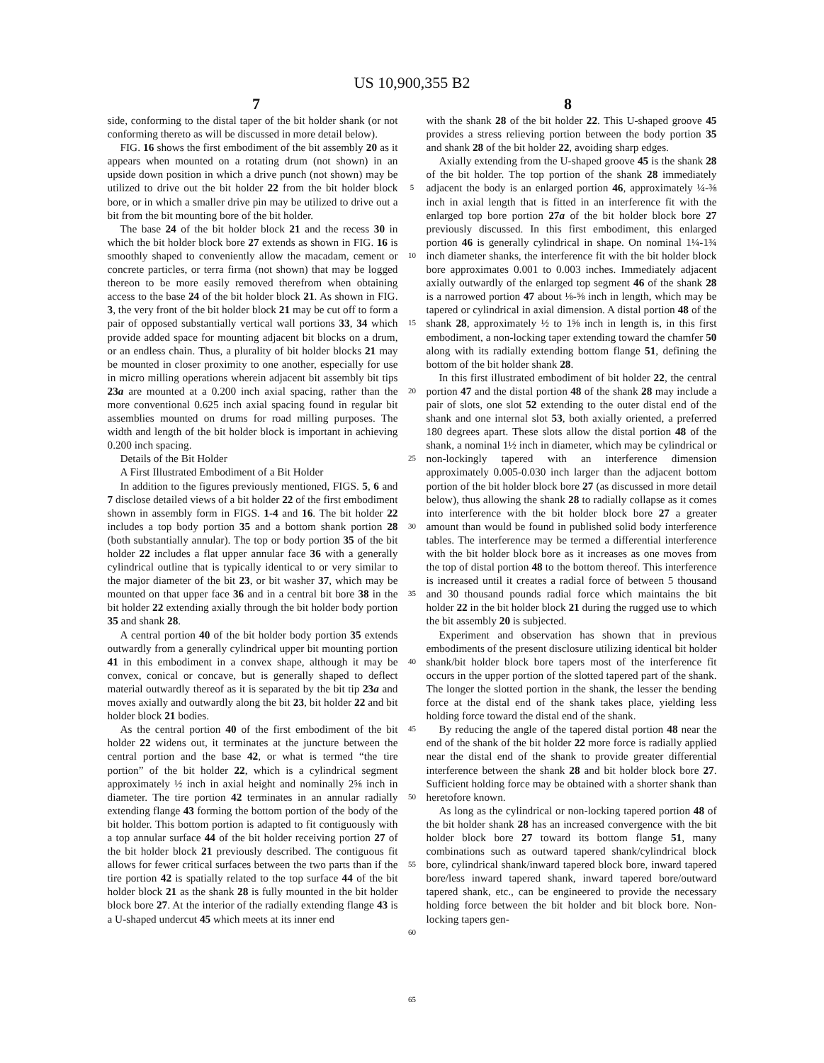US 10,900,355 B2
7 8
side, conforming to the distal taper of the bit holder shank (or not conforming thereto as will be discussed in more detail below).
FIG. 16 shows the first embodiment of the bit assembly 20 as it appears when mounted on a rotating drum (not shown) in an upside down position in which a drive punch (not shown) may be utilized to drive out the bit holder 22 from the bit holder block bore, or in which a smaller drive pin may be utilized to drive out a bit from the bit mounting bore of the bit holder.
The base 24 of the bit holder block 21 and the recess 30 in which the bit holder block bore 27 extends as shown in FIG. 16 is smoothly shaped to conveniently allow the macadam, cement or concrete particles, or terra firma (not shown) that may be logged thereon to be more easily removed therefrom when obtaining access to the base 24 of the bit holder block 21. As shown in FIG. 3, the very front of the bit holder block 21 may be cut off to form a pair of opposed substantially vertical wall portions 33, 34 which provide added space for mounting adjacent bit blocks on a drum, or an endless chain. Thus, a plurality of bit holder blocks 21 may be mounted in closer proximity to one another, especially for use in micro milling operations wherein adjacent bit assembly bit tips 23a are mounted at a 0.200 inch axial spacing, rather than the more conventional 0.625 inch axial spacing found in regular bit assemblies mounted on drums for road milling purposes. The width and length of the bit holder block is important in achieving 0.200 inch spacing.
Details of the Bit Holder
A First Illustrated Embodiment of a Bit Holder
In addition to the figures previously mentioned, FIGS. 5, 6 and 7 disclose detailed views of a bit holder 22 of the first embodiment shown in assembly form in FIGS. 1-4 and 16. The bit holder 22 includes a top body portion 35 and a bottom shank portion 28 (both substantially annular). The top or body portion 35 of the bit holder 22 includes a flat upper annular face 36 with a generally cylindrical outline that is typically identical to or very similar to the major diameter of the bit 23, or bit washer 37, which may be mounted on that upper face 36 and in a central bit bore 38 in the bit holder 22 extending axially through the bit holder body portion 35 and shank 28.
A central portion 40 of the bit holder body portion 35 extends outwardly from a generally cylindrical upper bit mounting portion 41 in this embodiment in a convex shape, although it may be convex, conical or concave, but is generally shaped to deflect material outwardly thereof as it is separated by the bit tip 23a and moves axially and outwardly along the bit 23, bit holder 22 and bit holder block 21 bodies.
As the central portion 40 of the first embodiment of the bit holder 22 widens out, it terminates at the juncture between the central portion and the base 42, or what is termed “the tire portion” of the bit holder 22, which is a cylindrical segment approximately ½ inch in axial height and nominally 2⅝ inch in diameter. The tire portion 42 terminates in an annular radially extending flange 43 forming the bottom portion of the body of the bit holder. This bottom portion is adapted to fit contiguously with a top annular surface 44 of the bit holder receiving portion 27 of the bit holder block 21 previously described. The contiguous fit allows for fewer critical surfaces between the two parts than if the tire portion 42 is spatially related to the top surface 44 of the bit holder block 21 as the shank 28 is fully mounted in the bit holder block bore 27. At the interior of the radially extending flange 43 is a U-shaped undercut 45 which meets at its inner end
5
10
15
20
25
30
35
40
45
50
55
60
65
with the shank 28 of the bit holder 22. This U-shaped groove 45 provides a stress relieving portion between the body portion 35 and shank 28 of the bit holder 22, avoiding sharp edges.
Axially extending from the U-shaped groove 45 is the shank 28 of the bit holder. The top portion of the shank 28 immediately adjacent the body is an enlarged portion 46, approximately ¼-⅜ inch in axial length that is fitted in an interference fit with the enlarged top bore portion 27a of the bit holder block bore 27 previously discussed. In this first embodiment, this enlarged portion 46 is generally cylindrical in shape. On nominal 1¼-1¾ inch diameter shanks, the interference fit with the bit holder block bore approximates 0.001 to 0.003 inches. Immediately adjacent axially outwardly of the enlarged top segment 46 of the shank 28 is a narrowed portion 47 about ⅛-⅝ inch in length, which may be tapered or cylindrical in axial dimension. A distal portion 48 of the shank 28, approximately ½ to 1⅝ inch in length is, in this first embodiment, a non-locking taper extending toward the chamfer 50 along with its radially extending bottom flange 51, defining the bottom of the bit holder shank 28.
In this first illustrated embodiment of bit holder 22, the central portion 47 and the distal portion 48 of the shank 28 may include a pair of slots, one slot 52 extending to the outer distal end of the shank and one internal slot 53, both axially oriented, a preferred 180 degrees apart. These slots allow the distal portion 48 of the shank, a nominal 1½ inch in diameter, which may be cylindrical or non-lockingly tapered with an interference dimension approximately 0.005-0.030 inch larger than the adjacent bottom portion of the bit holder block bore 27 (as discussed in more detail below), thus allowing the shank 28 to radially collapse as it comes into interference with the bit holder block bore 27 a greater amount than would be found in published solid body interference tables. The interference may be termed a differential interference with the bit holder block bore as it increases as one moves from the top of distal portion 48 to the bottom thereof. This interference is increased until it creates a radial force of between 5 thousand and 30 thousand pounds radial force which maintains the bit holder 22 in the bit holder block 21 during the rugged use to which the bit assembly 20 is subjected.
Experiment and observation has shown that in previous embodiments of the present disclosure utilizing identical bit holder shank/bit holder block bore tapers most of the interference fit occurs in the upper portion of the slotted tapered part of the shank. The longer the slotted portion in the shank, the lesser the bending force at the distal end of the shank takes place, yielding less holding force toward the distal end of the shank.
By reducing the angle of the tapered distal portion 48 near the end of the shank of the bit holder 22 more force is radially applied near the distal end of the shank to provide greater differential interference between the shank 28 and bit holder block bore 27. Sufficient holding force may be obtained with a shorter shank than heretofore known.
As long as the cylindrical or non-locking tapered portion 48 of the bit holder shank 28 has an increased convergence with the bit holder block bore 27 toward its bottom flange 51, many combinations such as outward tapered shank/cylindrical block bore, cylindrical shank/inward tapered block bore, inward tapered bore/less inward tapered shank, inward tapered bore/outward tapered shank, etc., can be engineered to provide the necessary holding force between the bit holder and bit block bore. Non-locking tapers gen-